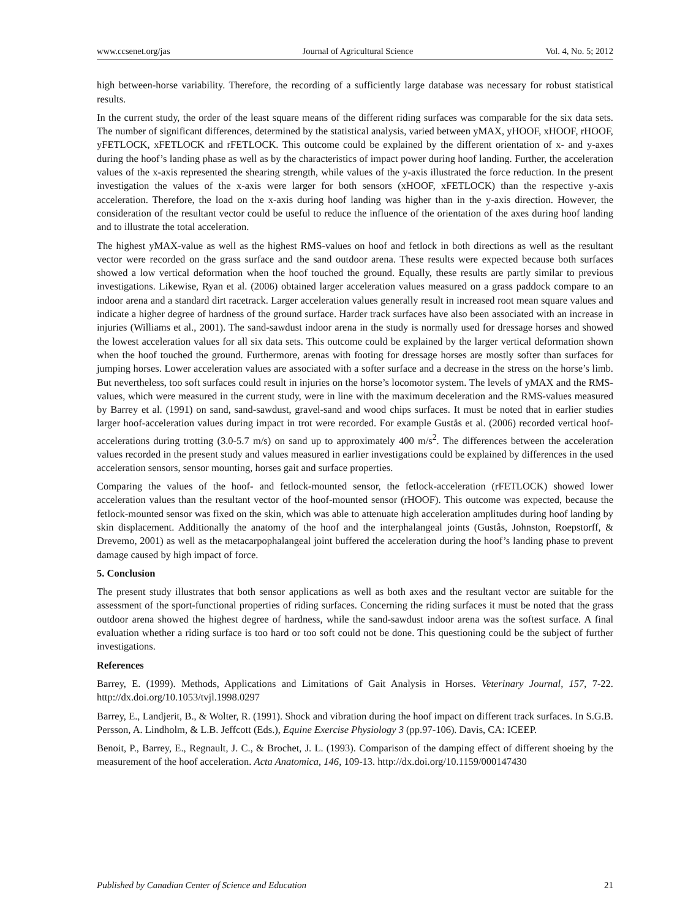www.ccsenet.org/jas Journal of Agricultural Science Vol. 4, No. 5; 2012
high between-horse variability. Therefore, the recording of a sufficiently large database was necessary for robust statistical results.
In the current study, the order of the least square means of the different riding surfaces was comparable for the six data sets. The number of significant differences, determined by the statistical analysis, varied between yMAX, yHOOF, xHOOF, rHOOF, yFETLOCK, xFETLOCK and rFETLOCK. This outcome could be explained by the different orientation of x- and y-axes during the hoof’s landing phase as well as by the characteristics of impact power during hoof landing. Further, the acceleration values of the x-axis represented the shearing strength, while values of the y-axis illustrated the force reduction. In the present investigation the values of the x-axis were larger for both sensors (xHOOF, xFETLOCK) than the respective y-axis acceleration. Therefore, the load on the x-axis during hoof landing was higher than in the y-axis direction. However, the consideration of the resultant vector could be useful to reduce the influence of the orientation of the axes during hoof landing and to illustrate the total acceleration.
The highest yMAX-value as well as the highest RMS-values on hoof and fetlock in both directions as well as the resultant vector were recorded on the grass surface and the sand outdoor arena. These results were expected because both surfaces showed a low vertical deformation when the hoof touched the ground. Equally, these results are partly similar to previous investigations. Likewise, Ryan et al. (2006) obtained larger acceleration values measured on a grass paddock compare to an indoor arena and a standard dirt racetrack. Larger acceleration values generally result in increased root mean square values and indicate a higher degree of hardness of the ground surface. Harder track surfaces have also been associated with an increase in injuries (Williams et al., 2001). The sand-sawdust indoor arena in the study is normally used for dressage horses and showed the lowest acceleration values for all six data sets. This outcome could be explained by the larger vertical deformation shown when the hoof touched the ground. Furthermore, arenas with footing for dressage horses are mostly softer than surfaces for jumping horses. Lower acceleration values are associated with a softer surface and a decrease in the stress on the horse’s limb. But nevertheless, too soft surfaces could result in injuries on the horse’s locomotor system. The levels of yMAX and the RMS-values, which were measured in the current study, were in line with the maximum deceleration and the RMS-values measured by Barrey et al. (1991) on sand, sand-sawdust, gravel-sand and wood chips surfaces. It must be noted that in earlier studies larger hoof-acceleration values during impact in trot were recorded. For example Gustås et al. (2006) recorded vertical hoof-accelerations during trotting (3.0-5.7 m/s) on sand up to approximately 400 m/s<sup>2</sup>. The differences between the acceleration values recorded in the present study and values measured in earlier investigations could be explained by differences in the used acceleration sensors, sensor mounting, horses gait and surface properties.
Comparing the values of the hoof- and fetlock-mounted sensor, the fetlock-acceleration (rFETLOCK) showed lower acceleration values than the resultant vector of the hoof-mounted sensor (rHOOF). This outcome was expected, because the fetlock-mounted sensor was fixed on the skin, which was able to attenuate high acceleration amplitudes during hoof landing by skin displacement. Additionally the anatomy of the hoof and the interphalangeal joints (Gustås, Johnston, Roepstorff, & Drevemo, 2001) as well as the metacarpophalangeal joint buffered the acceleration during the hoof’s landing phase to prevent damage caused by high impact of force.
5. Conclusion
The present study illustrates that both sensor applications as well as both axes and the resultant vector are suitable for the assessment of the sport-functional properties of riding surfaces. Concerning the riding surfaces it must be noted that the grass outdoor arena showed the highest degree of hardness, while the sand-sawdust indoor arena was the softest surface. A final evaluation whether a riding surface is too hard or too soft could not be done. This questioning could be the subject of further investigations.
References
Barrey, E. (1999). Methods, Applications and Limitations of Gait Analysis in Horses. Veterinary Journal, 157, 7-22. http://dx.doi.org/10.1053/tvjl.1998.0297
Barrey, E., Landjerit, B., & Wolter, R. (1991). Shock and vibration during the hoof impact on different track surfaces. In S.G.B. Persson, A. Lindholm, & L.B. Jeffcott (Eds.), Equine Exercise Physiology 3 (pp.97-106). Davis, CA: ICEEP.
Benoit, P., Barrey, E., Regnault, J. C., & Brochet, J. L. (1993). Comparison of the damping effect of different shoeing by the measurement of the hoof acceleration. Acta Anatomica, 146, 109-13. http://dx.doi.org/10.1159/000147430
Published by Canadian Center of Science and Education 21